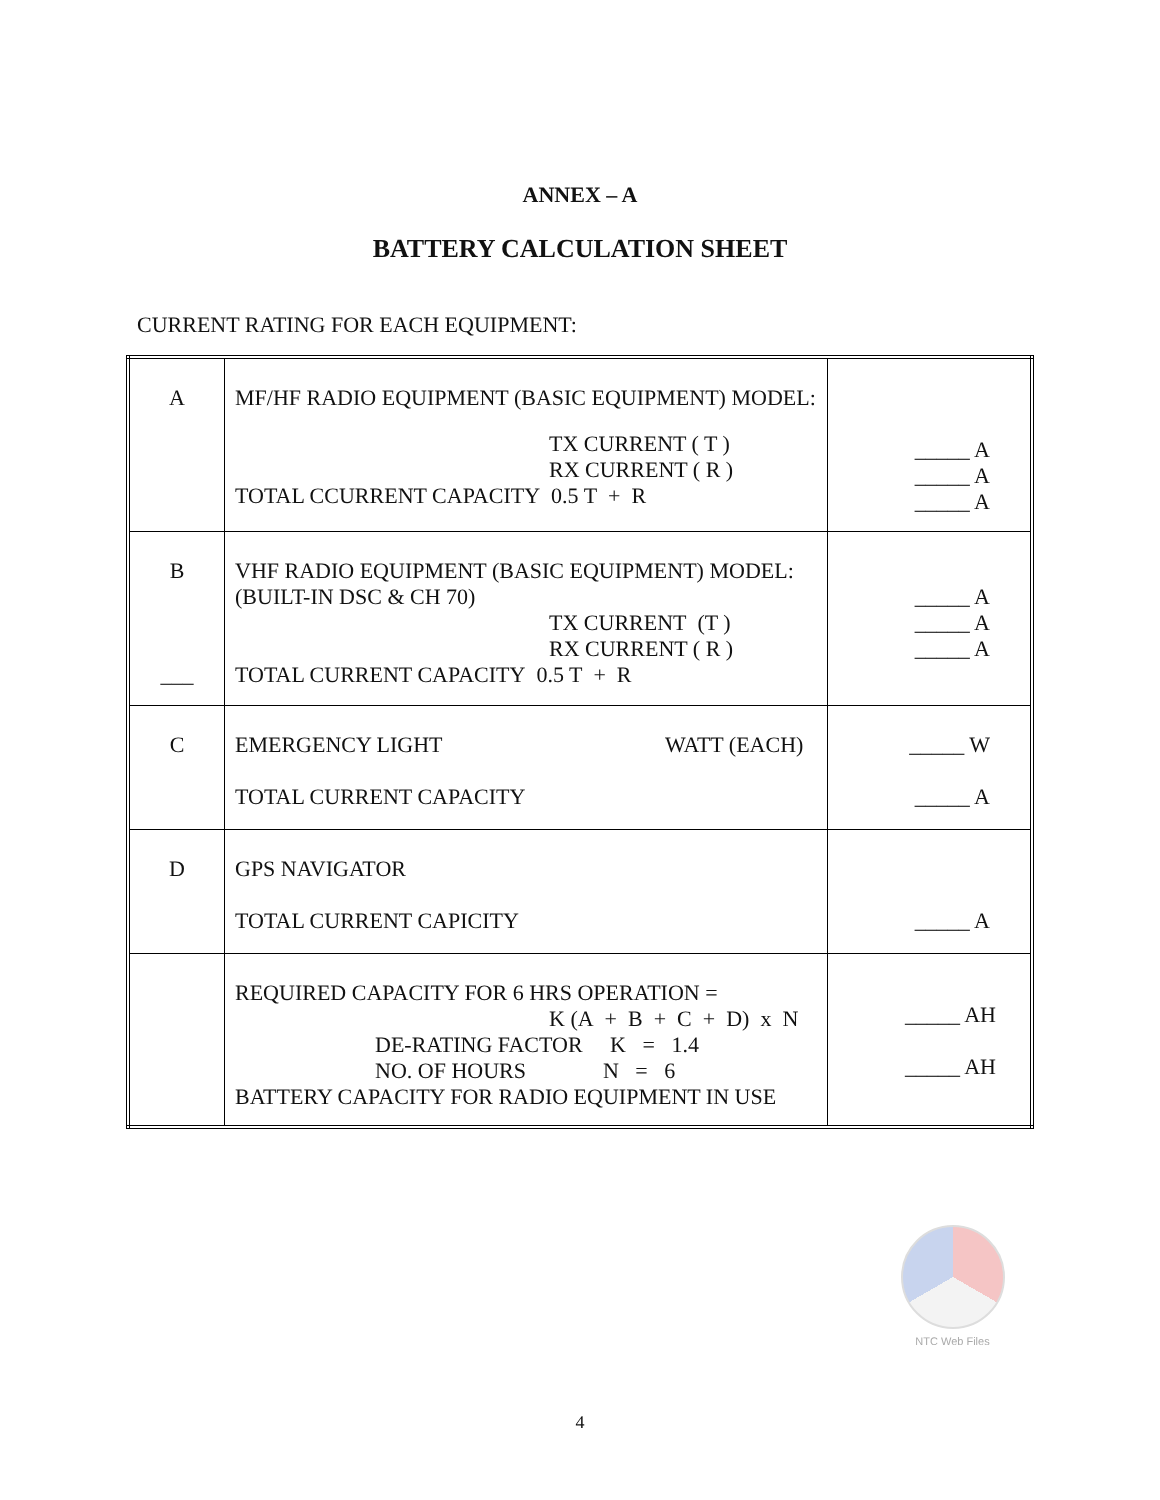ANNEX – A
BATTERY CALCULATION SHEET
CURRENT RATING FOR EACH EQUIPMENT:
| A | MF/HF RADIO EQUIPMENT (BASIC EQUIPMENT) MODEL: TX CURRENT ( T ) RX CURRENT ( R ) TOTAL CCURRENT CAPACITY 0.5 T + R | _____ A _____ A _____ A |
| B ___ | VHF RADIO EQUIPMENT (BASIC EQUIPMENT) MODEL: (BUILT-IN DSC & CH 70) TX CURRENT (T ) RX CURRENT ( R ) TOTAL CURRENT CAPACITY 0.5 T + R | _____ A _____ A _____ A |
| C | EMERGENCY LIGHT WATT (EACH) TOTAL CURRENT CAPACITY | _____ W _____ A |
| D | GPS NAVIGATOR TOTAL CURRENT CAPICITY | _____ A |
| | REQUIRED CAPACITY FOR 6 HRS OPERATION = K (A + B + C + D) x N DE-RATING FACTOR K = 1.4 NO. OF HOURS N = 6 BATTERY CAPACITY FOR RADIO EQUIPMENT IN USE | _____ AH _____ AH |
NTC Web Files
4